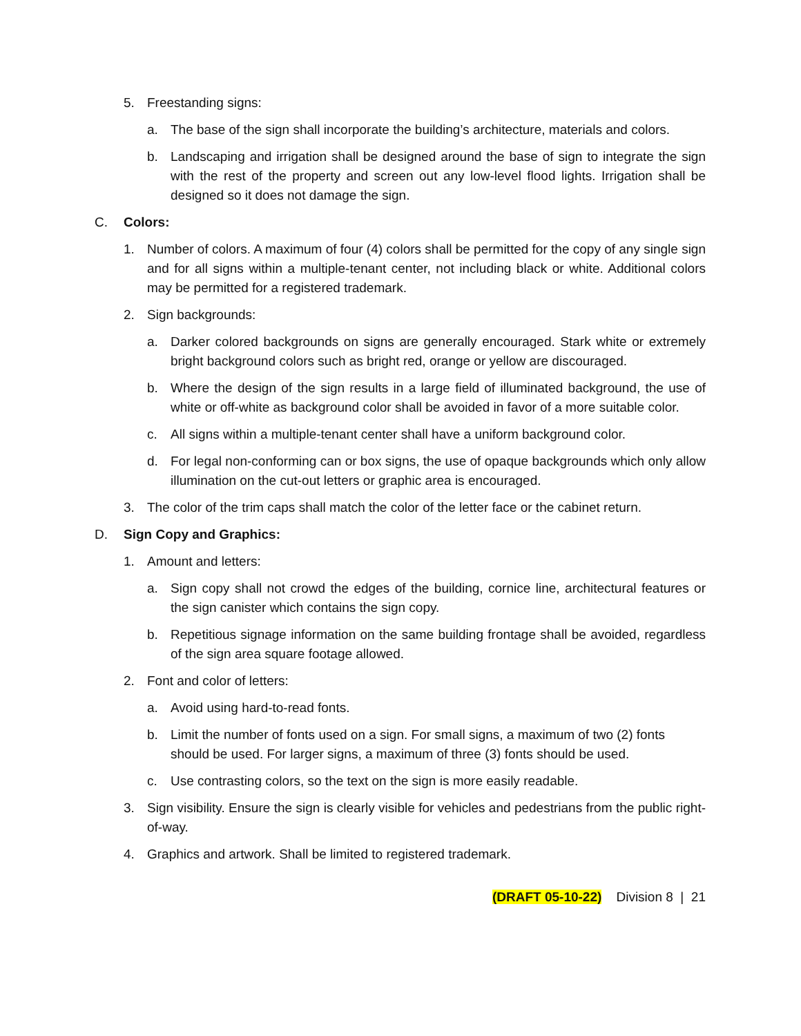5. Freestanding signs:
a. The base of the sign shall incorporate the building’s architecture, materials and colors.
b. Landscaping and irrigation shall be designed around the base of sign to integrate the sign with the rest of the property and screen out any low-level flood lights. Irrigation shall be designed so it does not damage the sign.
C. Colors:
1. Number of colors. A maximum of four (4) colors shall be permitted for the copy of any single sign and for all signs within a multiple-tenant center, not including black or white. Additional colors may be permitted for a registered trademark.
2. Sign backgrounds:
a. Darker colored backgrounds on signs are generally encouraged. Stark white or extremely bright background colors such as bright red, orange or yellow are discouraged.
b. Where the design of the sign results in a large field of illuminated background, the use of white or off-white as background color shall be avoided in favor of a more suitable color.
c. All signs within a multiple-tenant center shall have a uniform background color.
d. For legal non-conforming can or box signs, the use of opaque backgrounds which only allow illumination on the cut-out letters or graphic area is encouraged.
3. The color of the trim caps shall match the color of the letter face or the cabinet return.
D. Sign Copy and Graphics:
1. Amount and letters:
a. Sign copy shall not crowd the edges of the building, cornice line, architectural features or the sign canister which contains the sign copy.
b. Repetitious signage information on the same building frontage shall be avoided, regardless of the sign area square footage allowed.
2. Font and color of letters:
a. Avoid using hard-to-read fonts.
b. Limit the number of fonts used on a sign. For small signs, a maximum of two (2) fonts should be used. For larger signs, a maximum of three (3) fonts should be used.
c. Use contrasting colors, so the text on the sign is more easily readable.
3. Sign visibility. Ensure the sign is clearly visible for vehicles and pedestrians from the public right-of-way.
4. Graphics and artwork. Shall be limited to registered trademark.
(DRAFT 05-10-22) Division 8 | 21